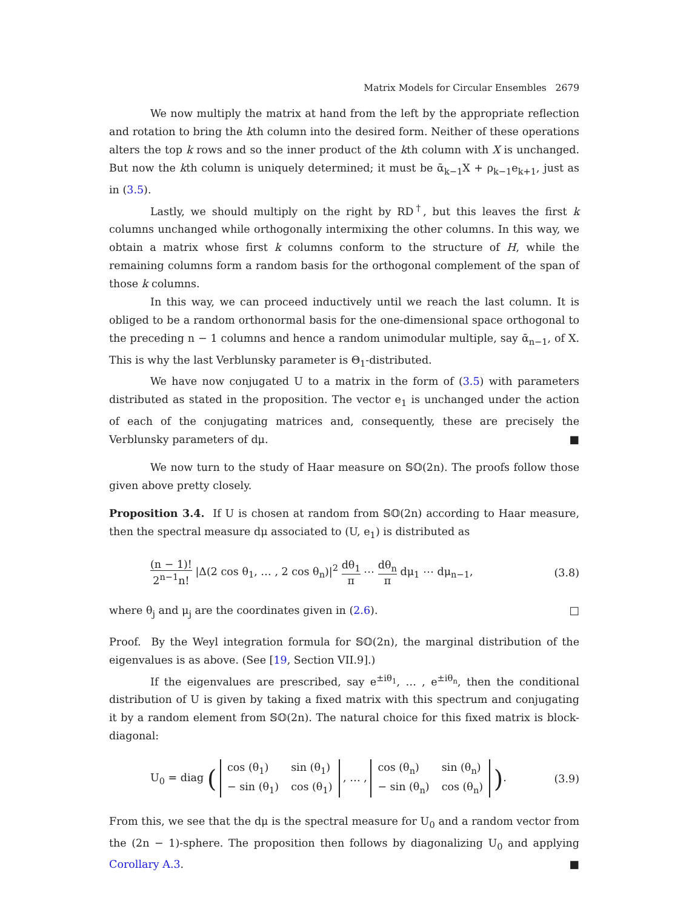Matrix Models for Circular Ensembles 2679
We now multiply the matrix at hand from the left by the appropriate reflection and rotation to bring the kth column into the desired form. Neither of these operations alters the top k rows and so the inner product of the kth column with X is unchanged. But now the kth column is uniquely determined; it must be ᾱ<sub>k−1</sub>X + ρ<sub>k−1</sub>e<sub>k+1</sub>, just as in (3.5).
Lastly, we should multiply on the right by RD<sup>†</sup>, but this leaves the first k columns unchanged while orthogonally intermixing the other columns. In this way, we obtain a matrix whose first k columns conform to the structure of H, while the remaining columns form a random basis for the orthogonal complement of the span of those k columns.
In this way, we can proceed inductively until we reach the last column. It is obliged to be a random orthonormal basis for the one-dimensional space orthogonal to the preceding n − 1 columns and hence a random unimodular multiple, say ᾱ<sub>n−1</sub>, of X. This is why the last Verblunsky parameter is Θ<sub>1</sub>-distributed.
We have now conjugated U to a matrix in the form of (3.5) with parameters distributed as stated in the proposition. The vector e<sub>1</sub> is unchanged under the action of each of the conjugating matrices and, consequently, these are precisely the Verblunsky parameters of dμ. ■
We now turn to the study of Haar measure on 𝕊𝕆(2n). The proofs follow those given above pretty closely.
Proposition 3.4. If U is chosen at random from 𝕊𝕆(2n) according to Haar measure, then the spectral measure dμ associated to (U, e<sub>1</sub>) is distributed as
(n − 1)! 2<sup>n−1</sup>n! |Δ(2 cos θ<sub>1</sub>, … , 2 cos θ<sub>n</sub>)|<sup>2</sup> dθ<sub>1</sub> π ⋯ dθ<sub>n</sub> π dμ<sub>1</sub> ⋯ dμ<sub>n−1</sub>,
(3.8)
where θ<sub>j</sub> and μ<sub>j</sub> are the coordinates given in (2.6). □
Proof. By the Weyl integration formula for 𝕊𝕆(2n), the marginal distribution of the eigenvalues is as above. (See [19, Section VII.9].)
If the eigenvalues are prescribed, say e<sup>±iθ<sub>1</sub></sup>, … , e<sup>±iθ<sub>n</sub></sup>, then the conditional distribution of U is given by taking a fixed matrix with this spectrum and conjugating it by a random element from 𝕊𝕆(2n). The natural choice for this fixed matrix is block-diagonal:
U<sub>0</sub> = diag (
| cos (θ<sub>1</sub>) | sin (θ<sub>1</sub>) |
| − sin (θ<sub>1</sub>) | cos (θ<sub>1</sub>) |
, … ,
| cos (θ<sub>n</sub>) | sin (θ<sub>n</sub>) |
| − sin (θ<sub>n</sub>) | cos (θ<sub>n</sub>) |
).
(3.9)
From this, we see that the dμ is the spectral measure for U<sub>0</sub> and a random vector from the (2n − 1)-sphere. The proposition then follows by diagonalizing U<sub>0</sub> and applying Corollary A.3. ■